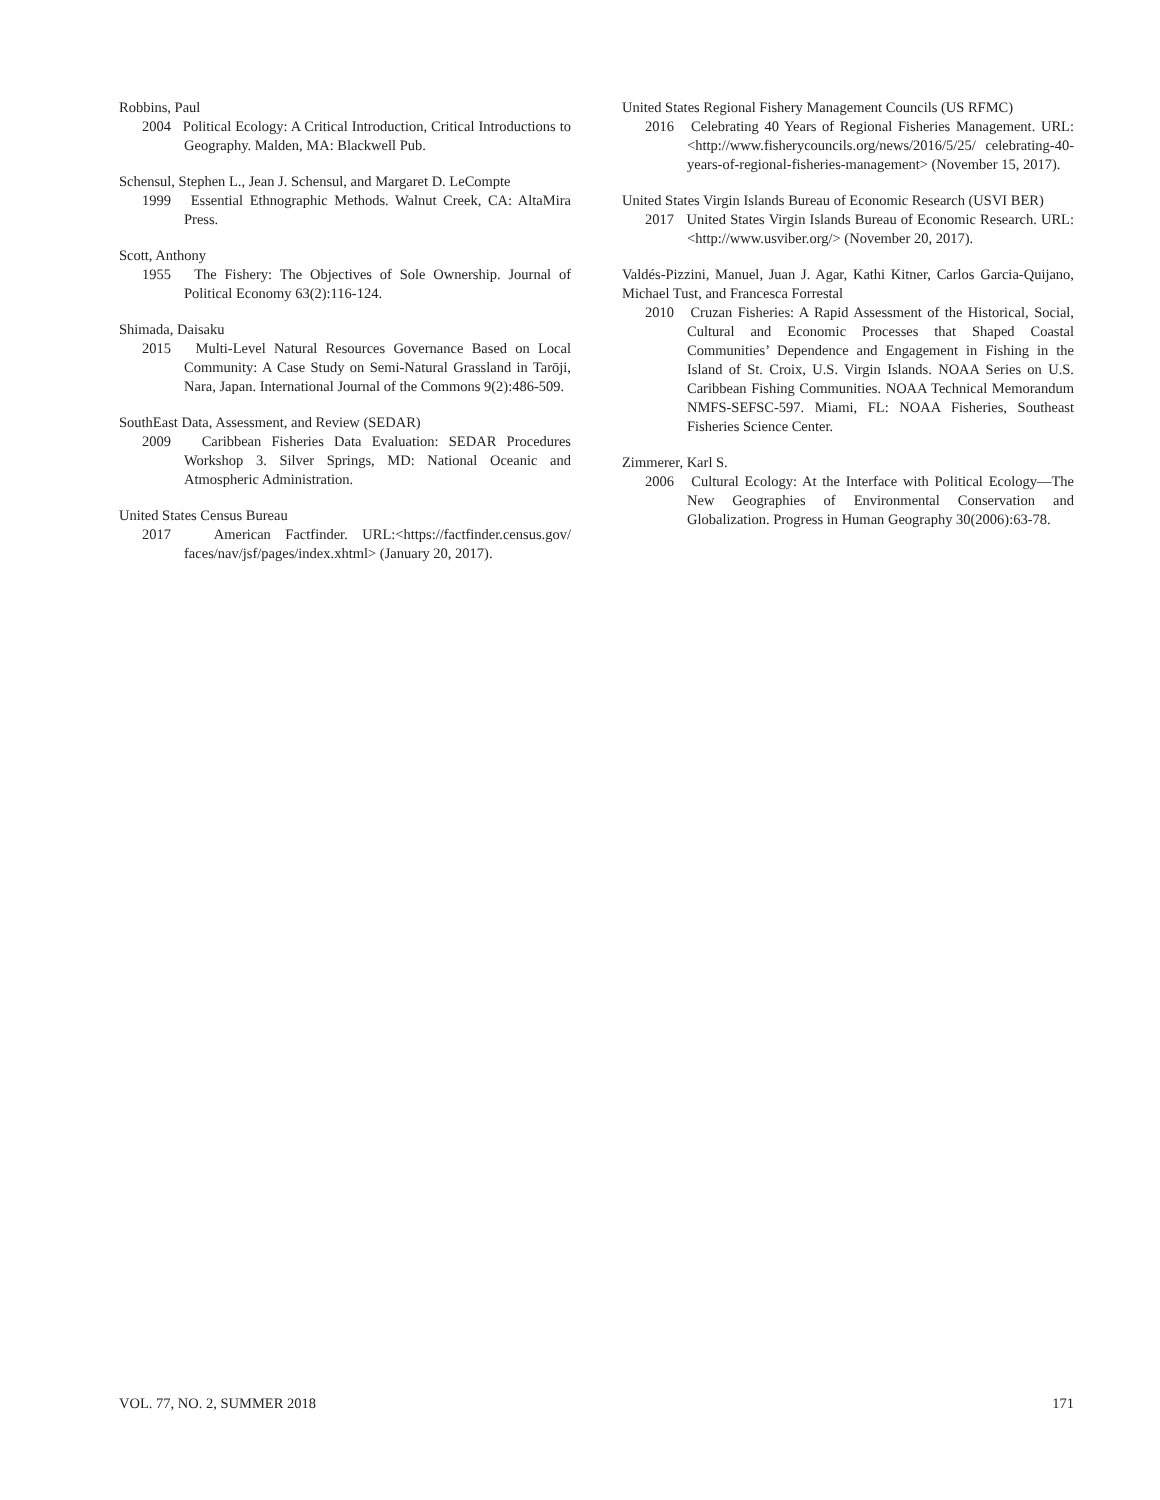Robbins, Paul
2004 Political Ecology: A Critical Introduction, Critical Introductions to Geography. Malden, MA: Blackwell Pub.
Schensul, Stephen L., Jean J. Schensul, and Margaret D. LeCompte
1999 Essential Ethnographic Methods. Walnut Creek, CA: AltaMira Press.
Scott, Anthony
1955 The Fishery: The Objectives of Sole Ownership. Journal of Political Economy 63(2):116-124.
Shimada, Daisaku
2015 Multi-Level Natural Resources Governance Based on Local Community: A Case Study on Semi-Natural Grassland in Tarōji, Nara, Japan. International Journal of the Commons 9(2):486-509.
SouthEast Data, Assessment, and Review (SEDAR)
2009 Caribbean Fisheries Data Evaluation: SEDAR Procedures Workshop 3. Silver Springs, MD: National Oceanic and Atmospheric Administration.
United States Census Bureau
2017 American Factfinder. URL:<https://factfinder.census.gov/ faces/nav/jsf/pages/index.xhtml> (January 20, 2017).
United States Regional Fishery Management Councils (US RFMC)
2016 Celebrating 40 Years of Regional Fisheries Management. URL:<http://www.fisherycouncils.org/news/2016/5/25/ celebrating-40-years-of-regional-fisheries-management> (November 15, 2017).
United States Virgin Islands Bureau of Economic Research (USVI BER)
2017 United States Virgin Islands Bureau of Economic Research. URL:<http://www.usviber.org/> (November 20, 2017).
Valdés-Pizzini, Manuel, Juan J. Agar, Kathi Kitner, Carlos Garcia-Quijano, Michael Tust, and Francesca Forrestal
2010 Cruzan Fisheries: A Rapid Assessment of the Historical, Social, Cultural and Economic Processes that Shaped Coastal Communities’ Dependence and Engagement in Fishing in the Island of St. Croix, U.S. Virgin Islands. NOAA Series on U.S. Caribbean Fishing Communities. NOAA Technical Memorandum NMFS-SEFSC-597. Miami, FL: NOAA Fisheries, Southeast Fisheries Science Center.
Zimmerer, Karl S.
2006 Cultural Ecology: At the Interface with Political Ecology—The New Geographies of Environmental Conservation and Globalization. Progress in Human Geography 30(2006):63-78.
VOL. 77, NO. 2, SUMMER 2018 171